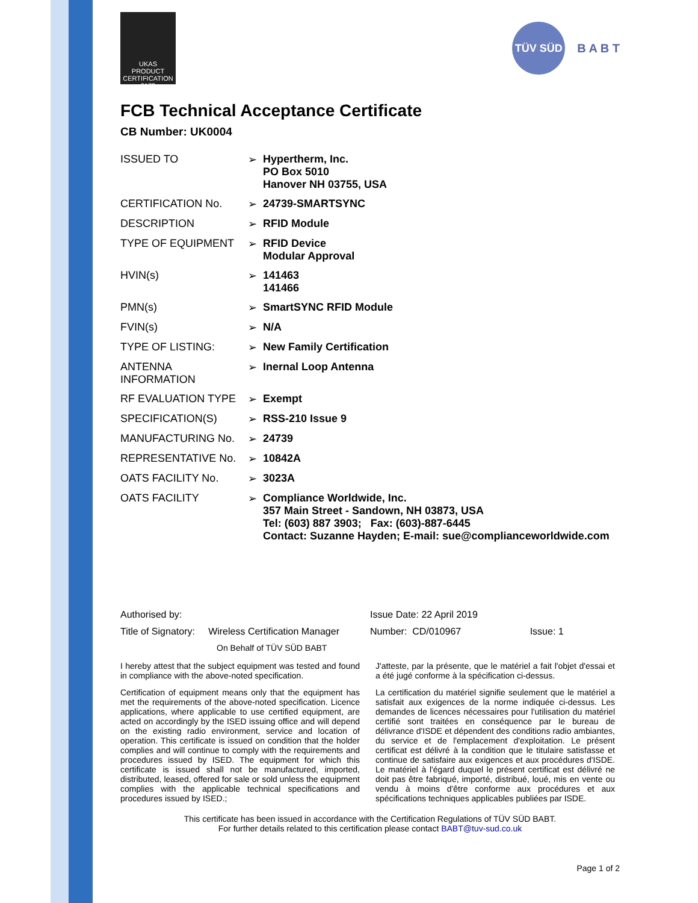UKAS
PRODUCT CERTIFICATION
0172
TÜV SÜD
B A B T
FCB Technical Acceptance Certificate
CB Number: UK0004
| ISSUED TO | ➢ | Hypertherm, Inc. PO Box 5010 Hanover NH 03755, USA |
| CERTIFICATION No. | ➢ | 24739-SMARTSYNC |
| DESCRIPTION | ➢ | RFID Module |
| TYPE OF EQUIPMENT | ➢ | RFID Device Modular Approval |
| HVIN(s) | ➢ | 141463 141466 |
| PMN(s) | ➢ | SmartSYNC RFID Module |
| FVIN(s) | ➢ | N/A |
| TYPE OF LISTING: | ➢ | New Family Certification |
| ANTENNA INFORMATION | ➢ | Inernal Loop Antenna |
| RF EVALUATION TYPE | ➢ | Exempt |
| SPECIFICATION(S) | ➢ | RSS-210 Issue 9 |
| MANUFACTURING No. | ➢ | 24739 |
| REPRESENTATIVE No. | ➢ | 10842A |
| OATS FACILITY No. | ➢ | 3023A |
| OATS FACILITY | ➢ | Compliance Worldwide, Inc. 357 Main Street - Sandown, NH 03873, USA Tel: (603) 887 3903; Fax: (603)-887-6445 Contact: Suzanne Hayden; E-mail: sue@complianceworldwide.com |
Authorised by:
Title of Signatory: Wireless Certification Manager
On Behalf of TÜV SÜD BABT
Issue Date: 22 April 2019
Number: CD/010967 Issue: 1
I hereby attest that the subject equipment was tested and found in compliance with the above-noted specification.
Certification of equipment means only that the equipment has met the requirements of the above-noted specification. Licence applications, where applicable to use certified equipment, are acted on accordingly by the ISED issuing office and will depend on the existing radio environment, service and location of operation. This certificate is issued on condition that the holder complies and will continue to comply with the requirements and procedures issued by ISED. The equipment for which this certificate is issued shall not be manufactured, imported, distributed, leased, offered for sale or sold unless the equipment complies with the applicable technical specifications and procedures issued by ISED.;
J'atteste, par la présente, que le matériel a fait l'objet d'essai et a été jugé conforme à la spécification ci-dessus.
La certification du matériel signifie seulement que le matériel a satisfait aux exigences de la norme indiquée ci-dessus. Les demandes de licences nécessaires pour l'utilisation du matériel certifié sont traitées en conséquence par le bureau de délivrance d'ISDE et dépendent des conditions radio ambiantes, du service et de l'emplacement d'exploitation. Le présent certificat est délivré à la condition que le titulaire satisfasse et continue de satisfaire aux exigences et aux procédures d'ISDE. Le matériel à l'égard duquel le présent certificat est délivré ne doit pas être fabriqué, importé, distribué, loué, mis en vente ou vendu à moins d'être conforme aux procédures et aux spécifications techniques applicables publiées par ISDE.
This certificate has been issued in accordance with the Certification Regulations of TÜV SÜD BABT.
For further details related to this certification please contact BABT@tuv-sud.co.uk
Page 1 of 2